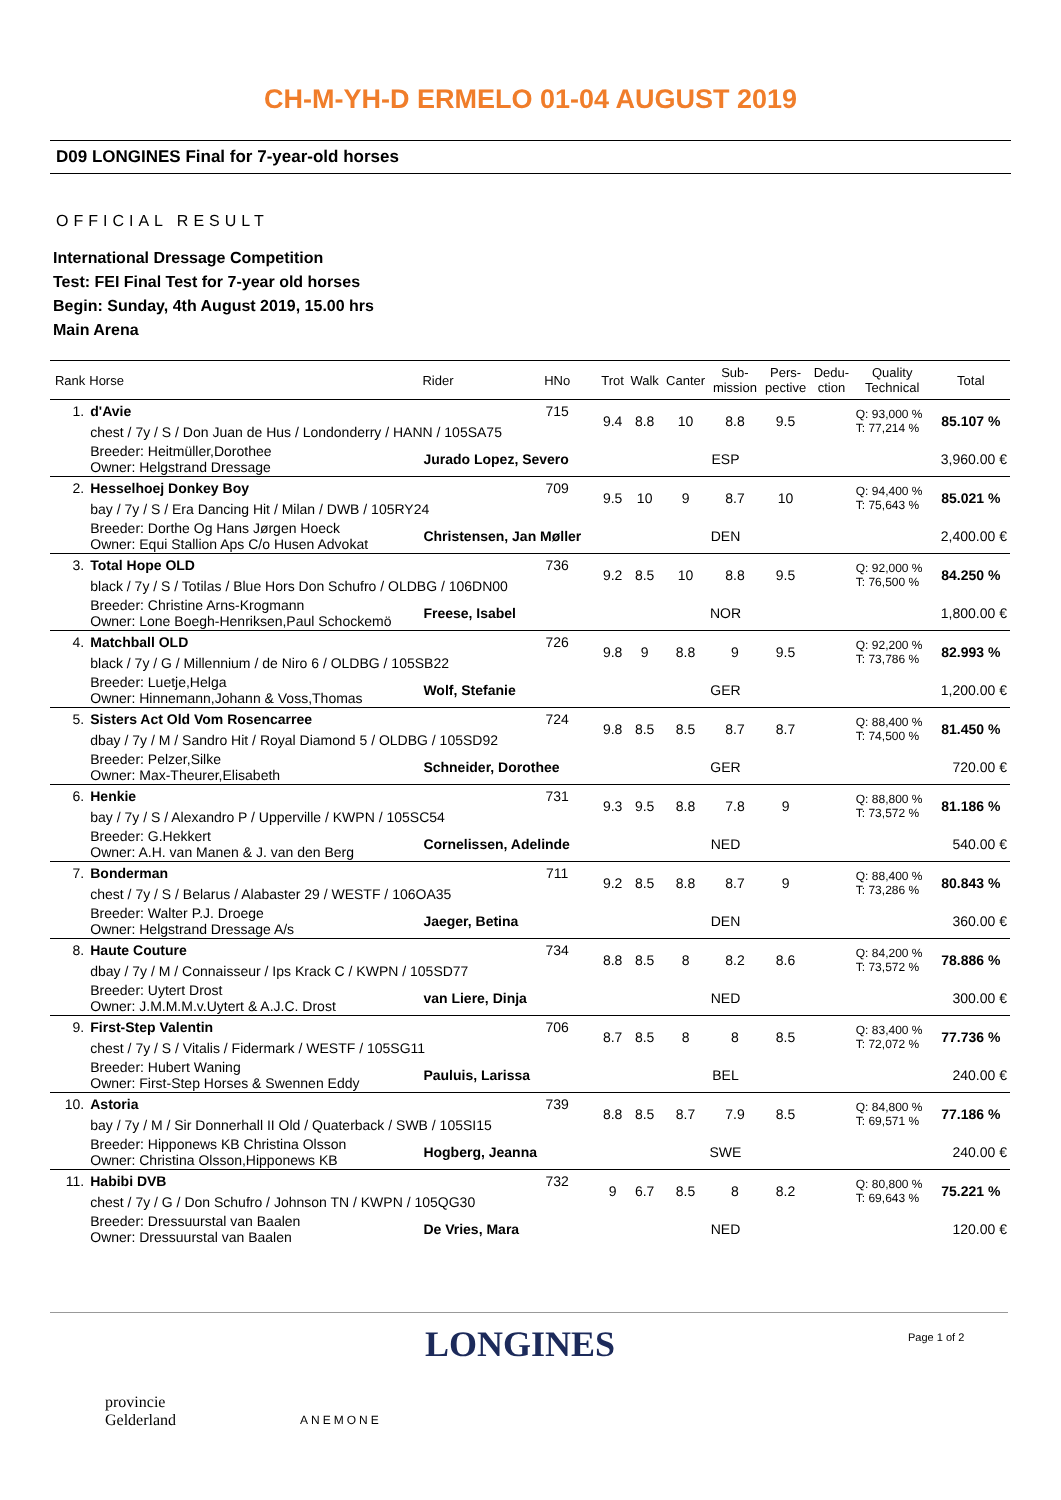CH-M-YH-D ERMELO 01-04 AUGUST 2019
D09 LONGINES Final for 7-year-old horses
OFFICIAL RESULT
International Dressage Competition
Test: FEI Final Test for 7-year old horses
Begin: Sunday, 4th August 2019, 15.00 hrs
Main Arena
| Rank | Horse | Rider | HNo | Trot | Walk | Canter | Sub- mission | Pers- pective | Dedu- ction | Quality Technical | Total |
| --- | --- | --- | --- | --- | --- | --- | --- | --- | --- | --- | --- |
| 1. | d'Avie | | 715 | 9.4 | 8.8 | 10 | 8.8 | 9.5 | | Q: 93,000 % T: 77,214 % | 85.107 % |
| | chest / 7y / S / Don Juan de Hus / Londonderry / HANN / 105SA75 | | | | | | | | | | |
| | Breeder: Heitmüller,Dorothee Owner: Helgstrand Dressage | Jurado Lopez, Severo | | ESP | | | | | | | 3,960.00 € |
| 2. | Hesselhoej Donkey Boy | | 709 | 9.5 | 10 | 9 | 8.7 | 10 | | Q: 94,400 % T: 75,643 % | 85.021 % |
| | bay / 7y / S / Era Dancing Hit / Milan / DWB / 105RY24 | | | | | | | | | | |
| | Breeder: Dorthe Og Hans Jørgen Hoeck Owner: Equi Stallion Aps C/o Husen Advokat | Christensen, Jan Møller | | DEN | | | | | | | 2,400.00 € |
| 3. | Total Hope OLD | | 736 | 9.2 | 8.5 | 10 | 8.8 | 9.5 | | Q: 92,000 % T: 76,500 % | 84.250 % |
| | black / 7y / S / Totilas / Blue Hors Don Schufro / OLDBG / 106DN00 | | | | | | | | | | |
| | Breeder: Christine Arns-Krogmann Owner: Lone Boegh-Henriksen,Paul Schockemö | Freese, Isabel | | NOR | | | | | | | 1,800.00 € |
| 4. | Matchball OLD | | 726 | 9.8 | 9 | 8.8 | 9 | 9.5 | | Q: 92,200 % T: 73,786 % | 82.993 % |
| | black / 7y / G / Millennium / de Niro 6 / OLDBG / 105SB22 | | | | | | | | | | |
| | Breeder: Luetje,Helga Owner: Hinnemann,Johann & Voss,Thomas | Wolf, Stefanie | | GER | | | | | | | 1,200.00 € |
| 5. | Sisters Act Old Vom Rosencarree | | 724 | 9.8 | 8.5 | 8.5 | 8.7 | 8.7 | | Q: 88,400 % T: 74,500 % | 81.450 % |
| | dbay / 7y / M / Sandro Hit / Royal Diamond 5 / OLDBG / 105SD92 | | | | | | | | | | |
| | Breeder: Pelzer,Silke Owner: Max-Theurer,Elisabeth | Schneider, Dorothee | | GER | | | | | | | 720.00 € |
| 6. | Henkie | | 731 | 9.3 | 9.5 | 8.8 | 7.8 | 9 | | Q: 88,800 % T: 73,572 % | 81.186 % |
| | bay / 7y / S / Alexandro P / Upperville / KWPN / 105SC54 | | | | | | | | | | |
| | Breeder: G.Hekkert Owner: A.H. van Manen & J. van den Berg | Cornelissen, Adelinde | | NED | | | | | | | 540.00 € |
| 7. | Bonderman | | 711 | 9.2 | 8.5 | 8.8 | 8.7 | 9 | | Q: 88,400 % T: 73,286 % | 80.843 % |
| | chest / 7y / S / Belarus / Alabaster 29 / WESTF / 106OA35 | | | | | | | | | | |
| | Breeder: Walter P.J. Droege Owner: Helgstrand Dressage A/s | Jaeger, Betina | | DEN | | | | | | | 360.00 € |
| 8. | Haute Couture | | 734 | 8.8 | 8.5 | 8 | 8.2 | 8.6 | | Q: 84,200 % T: 73,572 % | 78.886 % |
| | dbay / 7y / M / Connaisseur / Ips Krack C / KWPN / 105SD77 | | | | | | | | | | |
| | Breeder: Uytert Drost Owner: J.M.M.M.v.Uytert & A.J.C. Drost | van Liere, Dinja | | NED | | | | | | | 300.00 € |
| 9. | First-Step Valentin | | 706 | 8.7 | 8.5 | 8 | 8 | 8.5 | | Q: 83,400 % T: 72,072 % | 77.736 % |
| | chest / 7y / S / Vitalis / Fidermark / WESTF / 105SG11 | | | | | | | | | | |
| | Breeder: Hubert Waning Owner: First-Step Horses & Swennen Eddy | Pauluis, Larissa | | BEL | | | | | | | 240.00 € |
| 10. | Astoria | | 739 | 8.8 | 8.5 | 8.7 | 7.9 | 8.5 | | Q: 84,800 % T: 69,571 % | 77.186 % |
| | bay / 7y / M / Sir Donnerhall II Old / Quaterback / SWB / 105SI15 | | | | | | | | | | |
| | Breeder: Hipponews KB Christina Olsson Owner: Christina Olsson,Hipponews KB | Hogberg, Jeanna | | SWE | | | | | | | 240.00 € |
| 11. | Habibi DVB | | 732 | 9 | 6.7 | 8.5 | 8 | 8.2 | | Q: 80,800 % T: 69,643 % | 75.221 % |
| | chest / 7y / G / Don Schufro / Johnson TN / KWPN / 105QG30 | | | | | | | | | | |
| | Breeder: Dressuurstal van Baalen Owner: Dressuurstal van Baalen | De Vries, Mara | | NED | | | | | | | 120.00 € |
LONGINES Page 1 of 2
provincie
Gelderland
ANEMONE